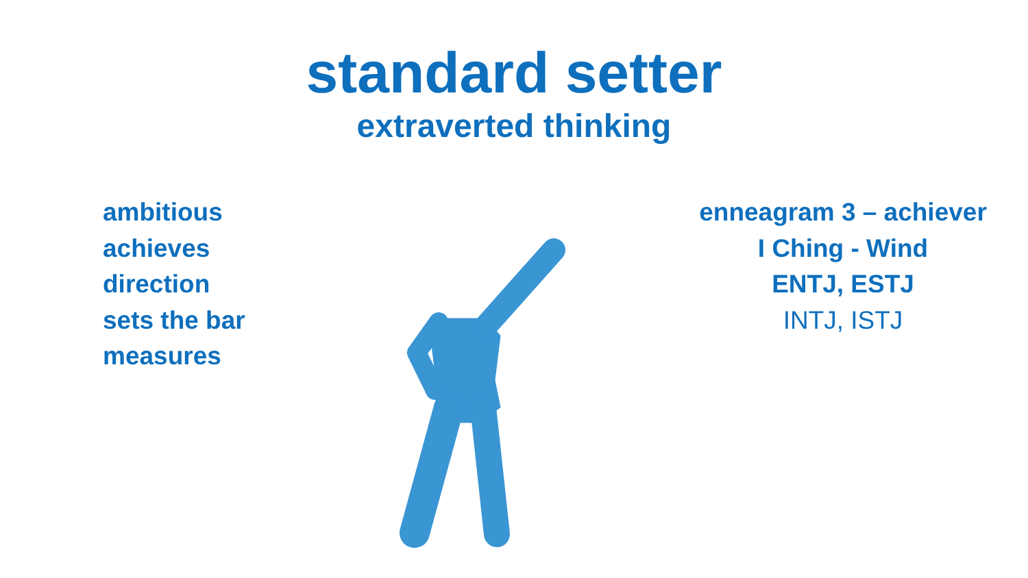standard setter
extraverted thinking
ambitious
achieves
direction
sets the bar
measures
enneagram 3 – achiever
I Ching - Wind
ENTJ, ESTJ
INTJ, ISTJ